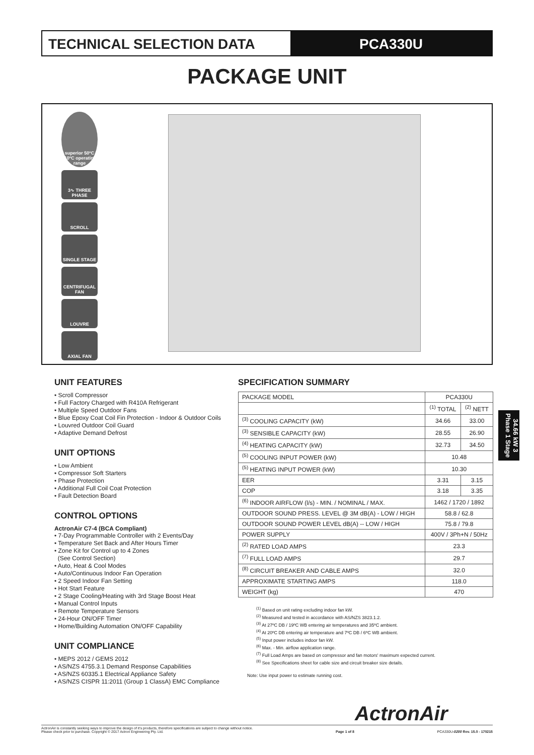TECHNICAL SELECTION DATA PCA330U
PACKAGE UNIT
superior 50ºC -10ºC operating range
3∿ THREE PHASE
SCROLL
SINGLE STAGE
CENTRIFUGAL FAN
LOUVRE
AXIAL FAN
UNIT FEATURES
• Scroll Compressor
• Full Factory Charged with R410A Refrigerant
• Multiple Speed Outdoor Fans
• Blue Epoxy Coat Coil Fin Protection - Indoor & Outdoor Coils
• Louvred Outdoor Coil Guard
• Adaptive Demand Defrost
UNIT OPTIONS
• Low Ambient
• Compressor Soft Starters
• Phase Protection
• Additional Full Coil Coat Protection
• Fault Detection Board
CONTROL OPTIONS
ActronAir C7-4 (BCA Compliant)
• 7-Day Programmable Controller with 2 Events/Day
• Temperature Set Back and After Hours Timer
• Zone Kit for Control up to 4 Zones
(See Control Section)
• Auto, Heat & Cool Modes
• Auto/Continuous Indoor Fan Operation
• 2 Speed Indoor Fan Setting
• Hot Start Feature
• 2 Stage Cooling/Heating with 3rd Stage Boost Heat
• Manual Control Inputs
• Remote Temperature Sensors
• 24-Hour ON/OFF Timer
• Home/Building Automation ON/OFF Capability
UNIT COMPLIANCE
• MEPS 2012 / GEMS 2012
• AS/NZS 4755.3.1 Demand Response Capabilities
• AS/NZS 60335.1 Electrical Appliance Safety
• AS/NZS CISPR 11:2011 (Group 1 ClassA) EMC Compliance
SPECIFICATION SUMMARY
| PACKAGE MODEL | PCA330U | |
| --- | --- | --- |
| | <sup>(1)</sup> TOTAL | <sup>(2)</sup> NETT |
| <sup>(3)</sup> COOLING CAPACITY (kW) | 34.66 | 33.00 |
| <sup>(3)</sup> SENSIBLE CAPACITY (kW) | 28.55 | 26.90 |
| <sup>(4)</sup> HEATING CAPACITY (kW) | 32.73 | 34.50 |
| <sup>(5)</sup> COOLING INPUT POWER (kW) | 10.48 | |
| <sup>(5)</sup> HEATING INPUT POWER (kW) | 10.30 | |
| EER | 3.31 | 3.15 |
| COP | 3.18 | 3.35 |
| <sup>(6)</sup> INDOOR AIRFLOW (l/s) - MIN. / NOMINAL / MAX. | 1462 / 1720 / 1892 | |
| OUTDOOR SOUND PRESS. LEVEL @ 3M dB(A) - LOW / HIGH | 58.8 / 62.8 | |
| OUTDOOR SOUND POWER LEVEL dB(A) -- LOW / HIGH | 75.8 / 79.8 | |
| POWER SUPPLY | 400V / 3Ph+N / 50Hz | |
| <sup>(2)</sup> RATED LOAD AMPS | 23.3 | |
| <sup>(7)</sup> FULL LOAD AMPS | 29.7 | |
| <sup>(8)</sup> CIRCUIT BREAKER AND CABLE AMPS | 32.0 | |
| APPROXIMATE STARTING AMPS | 118.0 | |
| WEIGHT (kg) | 470 | |
<sup>(1)</sup> Based on unit rating excluding indoor fan kW.
<sup>(2)</sup> Measured and tested in accordance with AS/NZS 3823.1.2.
<sup>(3)</sup> At 27ºC DB / 19ºC WB entering air temperatures and 35ºC ambient.
<sup>(4)</sup> At 20ºC DB entering air temperature and 7ºC DB / 6ºC WB ambient.
<sup>(5)</sup> Input power includes indoor fan kW.
<sup>(6)</sup> Max. - Min. airflow application range.
<sup>(7)</sup> Full Load Amps are based on compressor and fan motors' maximum expected current.
<sup>(8)</sup> See Specifications sheet for cable size and circuit breaker size details.
Note: Use input power to estimate running cost.
34.66 kW 3 Phase 1 Stage
ActronAir
ActronAir is constantly seeking ways to improve the design of it's products, therefore specifications are subject to change without notice.
Please check prior to purchase. Copyright © 2017 Actron Engineering Pty. Ltd.
Page 1 of 8
PCA330U-0200 Rev. 15.0 - 170215